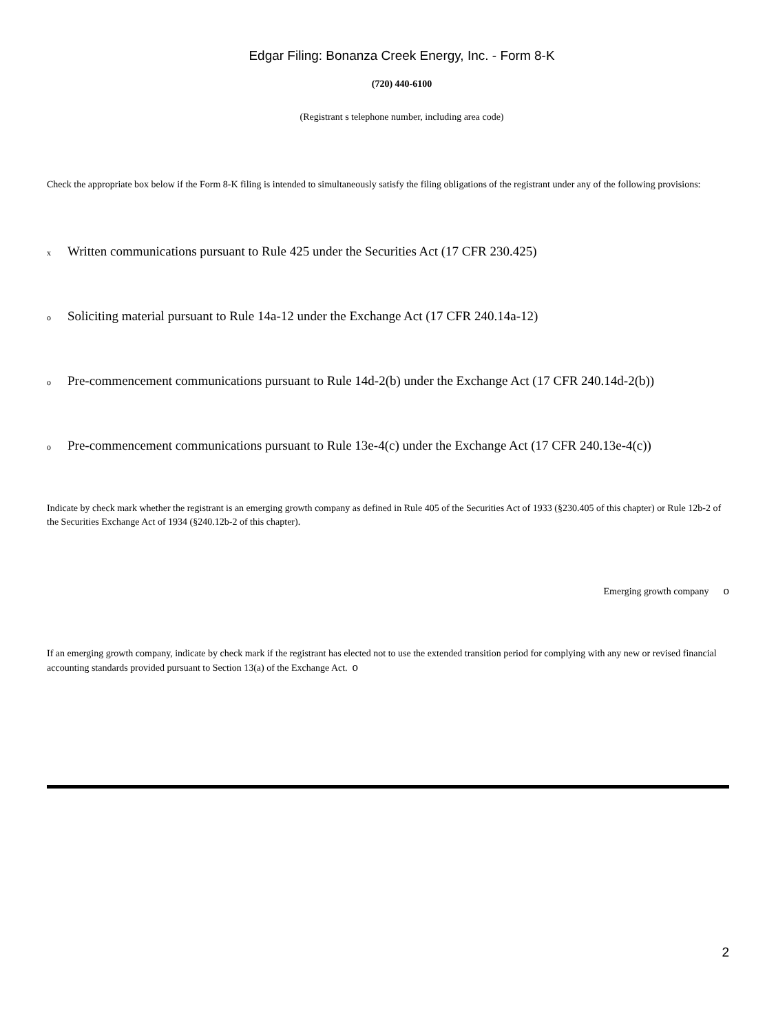Edgar Filing: Bonanza Creek Energy, Inc. - Form 8-K
(720) 440-6100
(Registrant s telephone number, including area code)
Check the appropriate box below if the Form 8-K filing is intended to simultaneously satisfy the filing obligations of the registrant under any of the following provisions:
x Written communications pursuant to Rule 425 under the Securities Act (17 CFR 230.425)
o Soliciting material pursuant to Rule 14a-12 under the Exchange Act (17 CFR 240.14a-12)
o Pre-commencement communications pursuant to Rule 14d-2(b) under the Exchange Act (17 CFR 240.14d-2(b))
o Pre-commencement communications pursuant to Rule 13e-4(c) under the Exchange Act (17 CFR 240.13e-4(c))
Indicate by check mark whether the registrant is an emerging growth company as defined in Rule 405 of the Securities Act of 1933 (§230.405 of this chapter) or Rule 12b-2 of the Securities Exchange Act of 1934 (§240.12b-2 of this chapter).
Emerging growth company o
If an emerging growth company, indicate by check mark if the registrant has elected not to use the extended transition period for complying with any new or revised financial accounting standards provided pursuant to Section 13(a) of the Exchange Act. o
2